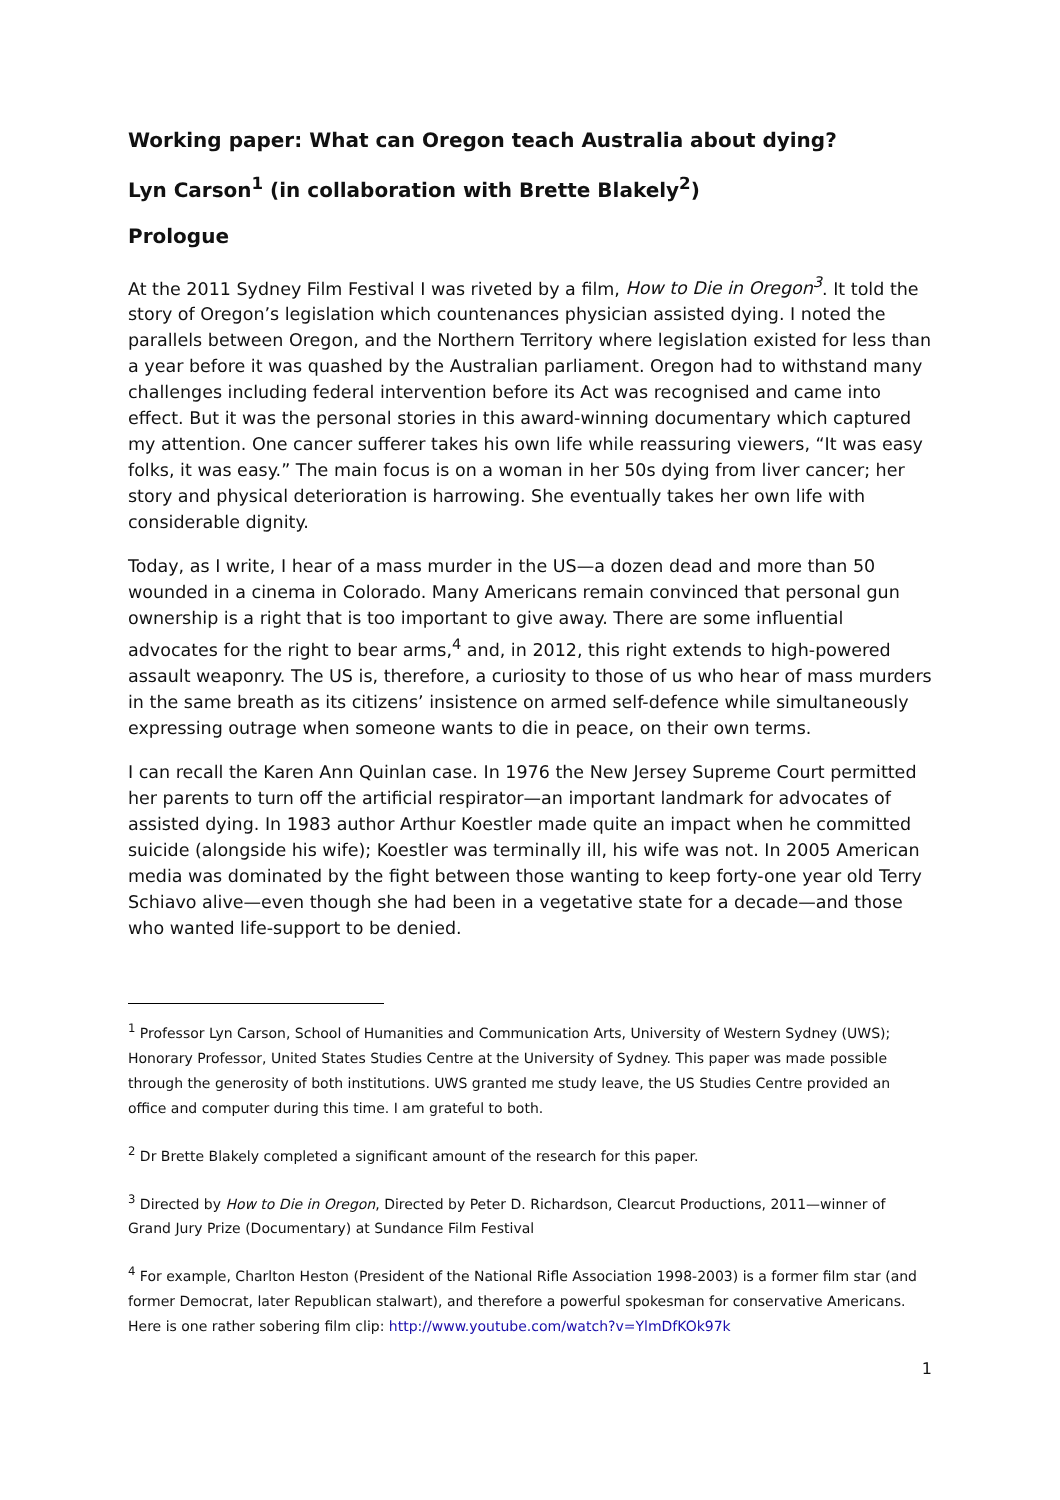Working paper: What can Oregon teach Australia about dying?
Lyn Carson<sup>1</sup> (in collaboration with Brette Blakely<sup>2</sup>)
Prologue
At the 2011 Sydney Film Festival I was riveted by a film, How to Die in Oregon<sup>3</sup>. It told the story of Oregon’s legislation which countenances physician assisted dying. I noted the parallels between Oregon, and the Northern Territory where legislation existed for less than a year before it was quashed by the Australian parliament. Oregon had to withstand many challenges including federal intervention before its Act was recognised and came into effect. But it was the personal stories in this award-winning documentary which captured my attention. One cancer sufferer takes his own life while reassuring viewers, “It was easy folks, it was easy.” The main focus is on a woman in her 50s dying from liver cancer; her story and physical deterioration is harrowing. She eventually takes her own life with considerable dignity.
Today, as I write, I hear of a mass murder in the US—a dozen dead and more than 50 wounded in a cinema in Colorado. Many Americans remain convinced that personal gun ownership is a right that is too important to give away. There are some influential advocates for the right to bear arms,<sup>4</sup> and, in 2012, this right extends to high-powered assault weaponry. The US is, therefore, a curiosity to those of us who hear of mass murders in the same breath as its citizens’ insistence on armed self-defence while simultaneously expressing outrage when someone wants to die in peace, on their own terms.
I can recall the Karen Ann Quinlan case. In 1976 the New Jersey Supreme Court permitted her parents to turn off the artificial respirator—an important landmark for advocates of assisted dying. In 1983 author Arthur Koestler made quite an impact when he committed suicide (alongside his wife); Koestler was terminally ill, his wife was not. In 2005 American media was dominated by the fight between those wanting to keep forty-one year old Terry Schiavo alive—even though she had been in a vegetative state for a decade—and those who wanted life-support to be denied.
<sup>1</sup> Professor Lyn Carson, School of Humanities and Communication Arts, University of Western Sydney (UWS); Honorary Professor, United States Studies Centre at the University of Sydney. This paper was made possible through the generosity of both institutions. UWS granted me study leave, the US Studies Centre provided an office and computer during this time. I am grateful to both.
<sup>2</sup> Dr Brette Blakely completed a significant amount of the research for this paper.
<sup>3</sup> Directed by How to Die in Oregon, Directed by Peter D. Richardson, Clearcut Productions, 2011—winner of Grand Jury Prize (Documentary) at Sundance Film Festival
<sup>4</sup> For example, Charlton Heston (President of the National Rifle Association 1998-2003) is a former film star (and former Democrat, later Republican stalwart), and therefore a powerful spokesman for conservative Americans. Here is one rather sobering film clip: http://www.youtube.com/watch?v=YlmDfKOk97k
1